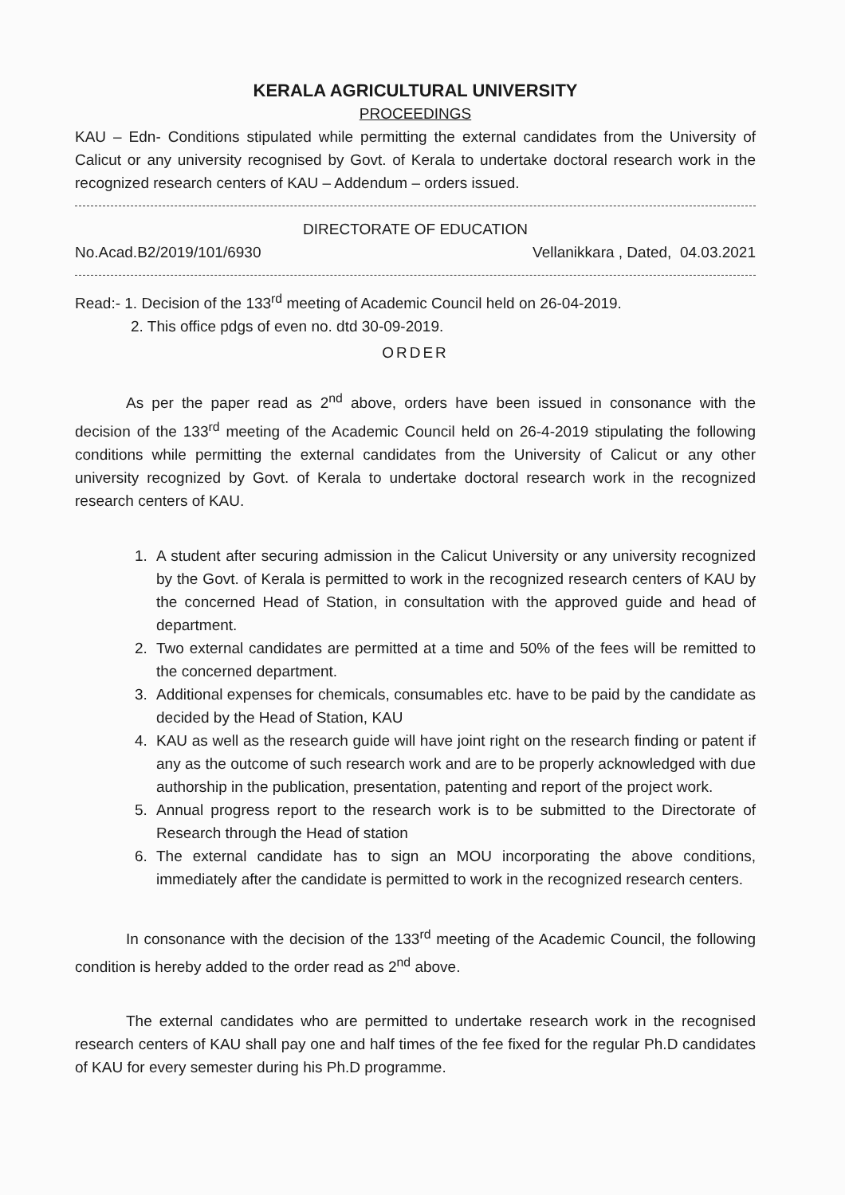KERALA AGRICULTURAL UNIVERSITY
PROCEEDINGS
KAU – Edn- Conditions stipulated while permitting the external candidates from the University of Calicut or any university recognised by Govt. of Kerala to undertake doctoral research work in the recognized research centers of KAU – Addendum – orders issued.
DIRECTORATE OF EDUCATION
No.Acad.B2/2019/101/6930 Vellanikkara , Dated, 04.03.2021
Read:- 1. Decision of the 133<sup>rd</sup> meeting of Academic Council held on 26-04-2019.
2. This office pdgs of even no. dtd 30-09-2019.
ORDER
As per the paper read as 2<sup>nd</sup> above, orders have been issued in consonance with the decision of the 133<sup>rd</sup> meeting of the Academic Council held on 26-4-2019 stipulating the following conditions while permitting the external candidates from the University of Calicut or any other university recognized by Govt. of Kerala to undertake doctoral research work in the recognized research centers of KAU.
1. A student after securing admission in the Calicut University or any university recognized by the Govt. of Kerala is permitted to work in the recognized research centers of KAU by the concerned Head of Station, in consultation with the approved guide and head of department.
2. Two external candidates are permitted at a time and 50% of the fees will be remitted to the concerned department.
3. Additional expenses for chemicals, consumables etc. have to be paid by the candidate as decided by the Head of Station, KAU
4. KAU as well as the research guide will have joint right on the research finding or patent if any as the outcome of such research work and are to be properly acknowledged with due authorship in the publication, presentation, patenting and report of the project work.
5. Annual progress report to the research work is to be submitted to the Directorate of Research through the Head of station
6. The external candidate has to sign an MOU incorporating the above conditions, immediately after the candidate is permitted to work in the recognized research centers.
In consonance with the decision of the 133<sup>rd</sup> meeting of the Academic Council, the following condition is hereby added to the order read as 2<sup>nd</sup> above.
The external candidates who are permitted to undertake research work in the recognised research centers of KAU shall pay one and half times of the fee fixed for the regular Ph.D candidates of KAU for every semester during his Ph.D programme.